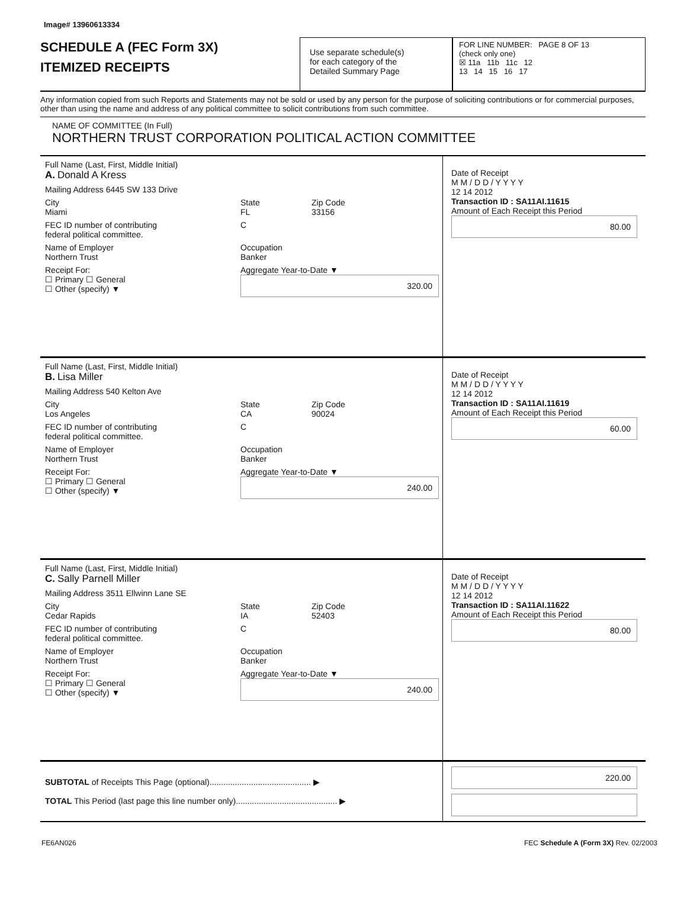Image# 13960613334
SCHEDULE A (FEC Form 3X)
ITEMIZED RECEIPTS
Use separate schedule(s)
for each category of the
Detailed Summary Page
FOR LINE NUMBER: PAGE 8 OF 13
(check only one)
☒ 11a 11b 11c 12
13 14 15 16 17
Any information copied from such Reports and Statements may not be sold or used by any person for the purpose of soliciting contributions or for commercial purposes, other than using the name and address of any political committee to solicit contributions from such committee.
NAME OF COMMITTEE (In Full)
NORTHERN TRUST CORPORATION POLITICAL ACTION COMMITTEE
Full Name (Last, First, Middle Initial)
A. Donald A Kress
Mailing Address 6445 SW 133 Drive
City
Miami State
FL Zip Code
33156
FEC ID number of contributing
federal political committee. C
Name of Employer
Northern Trust Occupation
Banker
Receipt For:
☐ Primary ☐ General
☐ Other (specify) ▼ Aggregate Year-to-Date ▼
320.00
Date of Receipt
M M / D D / Y Y Y Y
12 14 2012
Transaction ID : SA11AI.11615
Amount of Each Receipt this Period
80.00
Full Name (Last, First, Middle Initial)
B. Lisa Miller
Mailing Address 540 Kelton Ave
City
Los Angeles State
CA Zip Code
90024
FEC ID number of contributing
federal political committee. C
Name of Employer
Northern Trust Occupation
Banker
Receipt For:
☐ Primary ☐ General
☐ Other (specify) ▼ Aggregate Year-to-Date ▼
240.00
Date of Receipt
M M / D D / Y Y Y Y
12 14 2012
Transaction ID : SA11AI.11619
Amount of Each Receipt this Period
60.00
Full Name (Last, First, Middle Initial)
C. Sally Parnell Miller
Mailing Address 3511 Ellwinn Lane SE
City
Cedar Rapids State
IA Zip Code
52403
FEC ID number of contributing
federal political committee. C
Name of Employer
Northern Trust Occupation
Banker
Receipt For:
☐ Primary ☐ General
☐ Other (specify) ▼ Aggregate Year-to-Date ▼
240.00
Date of Receipt
M M / D D / Y Y Y Y
12 14 2012
Transaction ID : SA11AI.11622
Amount of Each Receipt this Period
80.00
SUBTOTAL of Receipts This Page (optional)............................................ ▶
TOTAL This Period (last page this line number only)............................................ ▶
220.00
FE6AN026 FEC Schedule A (Form 3X) Rev. 02/2003